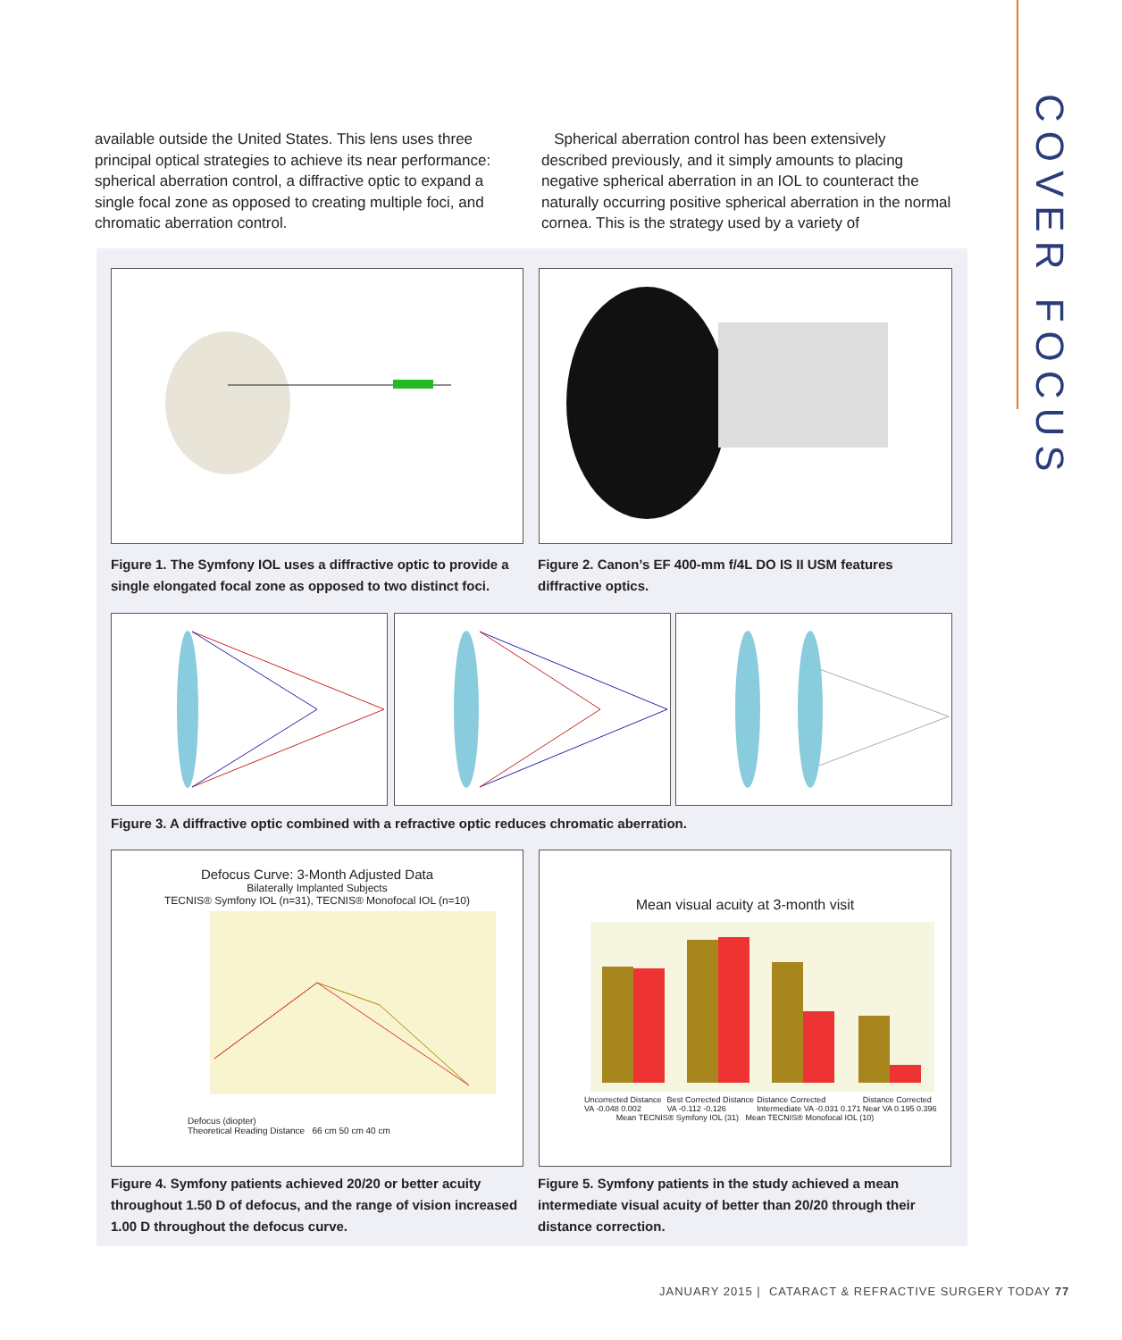COVER FOCUS
available outside the United States. This lens uses three principal optical strategies to achieve its near performance: spherical aberration control, a diffractive optic to expand a single focal zone as opposed to creating multiple foci, and chromatic aberration control.
Spherical aberration control has been extensively described previously, and it simply amounts to placing negative spherical aberration in an IOL to counteract the naturally occurring positive spherical aberration in the normal cornea. This is the strategy used by a variety of
Figure 1. The Symfony IOL uses a diffractive optic to provide a single elongated focal zone as opposed to two distinct foci.
Figure 2. Canon’s EF 400-mm f/4L DO IS II USM features diffractive optics.
Figure 3. A diffractive optic combined with a refractive optic reduces chromatic aberration.
Defocus Curve: 3-Month Adjusted Data
Bilaterally Implanted Subjects
TECNIS® Symfony IOL (n=31), TECNIS® Monofocal IOL (n=10)
Defocus (diopter)
Theoretical Reading Distance 66 cm 50 cm 40 cm
Mean visual acuity at 3-month visit
Uncorrected Distance VA -0.048 0.002 Best Corrected Distance VA -0.112 -0.126 Distance Corrected Intermediate VA -0.031 0.171 Distance Corrected Near VA 0.195 0.396
Mean TECNIS® Symfony IOL (31) Mean TECNIS® Monofocal IOL (10)
Figure 4. Symfony patients achieved 20/20 or better acuity throughout 1.50 D of defocus, and the range of vision increased 1.00 D throughout the defocus curve.
Figure 5. Symfony patients in the study achieved a mean intermediate visual acuity of better than 20/20 through their distance correction.
JANUARY 2015 | CATARACT & REFRACTIVE SURGERY TODAY 77